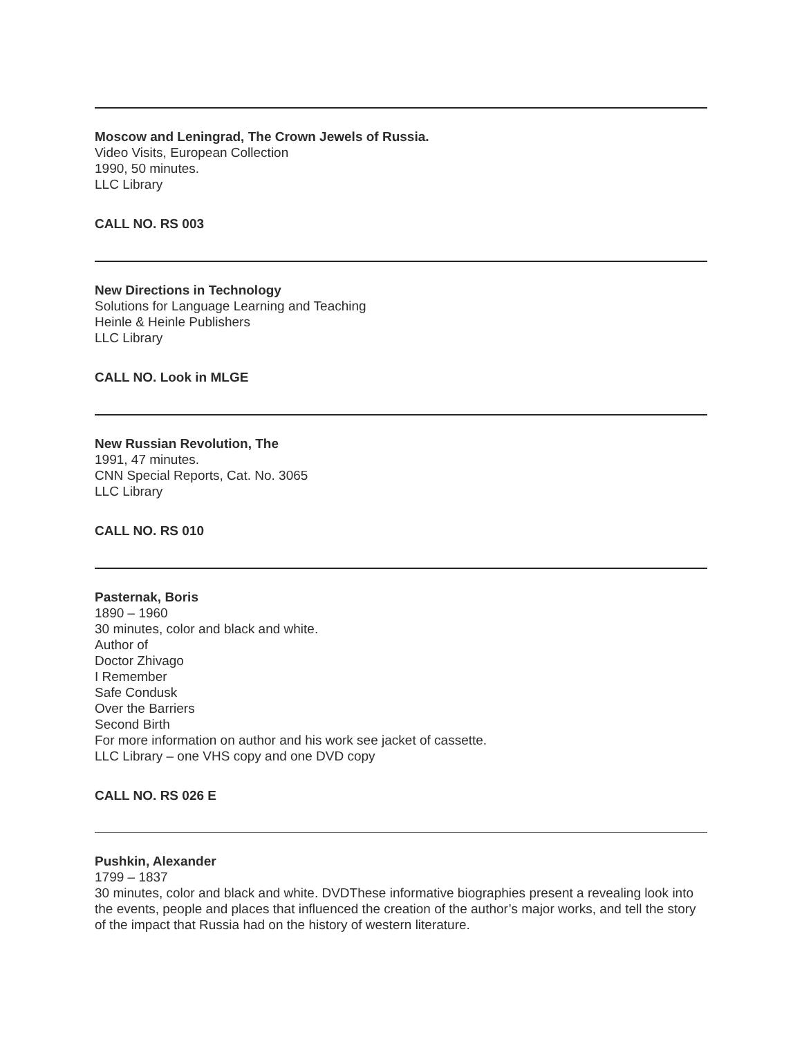Moscow and Leningrad, The Crown Jewels of Russia.
Video Visits, European Collection
1990, 50 minutes.
LLC Library
CALL NO. RS 003
New Directions in Technology
Solutions for Language Learning and Teaching
Heinle & Heinle Publishers
LLC Library
CALL NO. Look in MLGE
New Russian Revolution, The
1991, 47 minutes.
CNN Special Reports, Cat. No. 3065
LLC Library
CALL NO. RS 010
Pasternak, Boris
1890 – 1960
30 minutes, color and black and white.
Author of
Doctor Zhivago
I Remember
Safe Condusk
Over the Barriers
Second Birth
For more information on author and his work see jacket of cassette.
LLC Library – one VHS copy and one DVD copy
CALL NO. RS 026 E
Pushkin, Alexander
1799 – 1837
30 minutes, color and black and white. DVDThese informative biographies present a revealing look into the events, people and places that influenced the creation of the author’s major works, and tell the story of the impact that Russia had on the history of western literature.